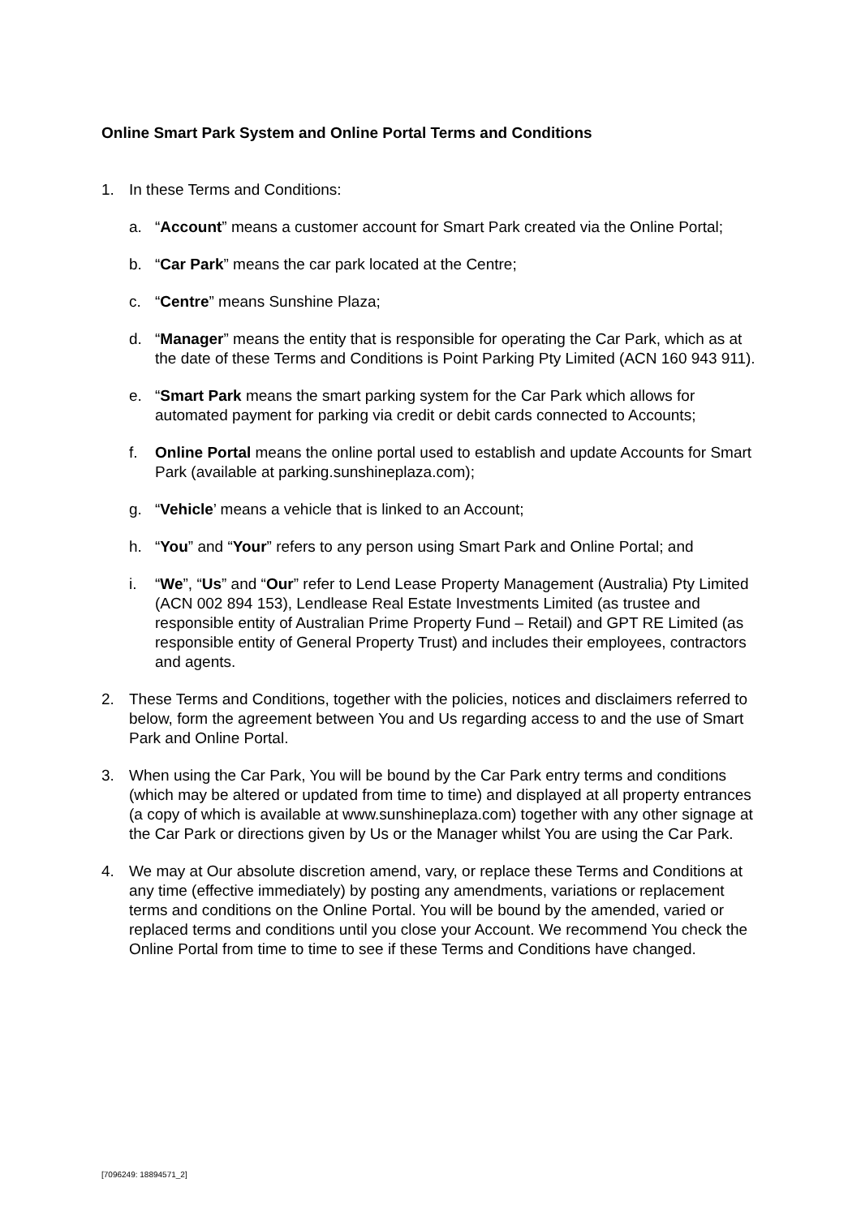Online Smart Park System and Online Portal Terms and Conditions
1. In these Terms and Conditions:
a. “Account” means a customer account for Smart Park created via the Online Portal;
b. “Car Park” means the car park located at the Centre;
c. “Centre” means Sunshine Plaza;
d. “Manager” means the entity that is responsible for operating the Car Park, which as at the date of these Terms and Conditions is Point Parking Pty Limited (ACN 160 943 911).
e. “Smart Park means the smart parking system for the Car Park which allows for automated payment for parking via credit or debit cards connected to Accounts;
f. Online Portal means the online portal used to establish and update Accounts for Smart Park (available at parking.sunshineplaza.com);
g. “Vehicle’ means a vehicle that is linked to an Account;
h. “You” and “Your” refers to any person using Smart Park and Online Portal; and
i. “We”, “Us” and “Our” refer to Lend Lease Property Management (Australia) Pty Limited (ACN 002 894 153), Lendlease Real Estate Investments Limited (as trustee and responsible entity of Australian Prime Property Fund – Retail) and GPT RE Limited (as responsible entity of General Property Trust) and includes their employees, contractors and agents.
2. These Terms and Conditions, together with the policies, notices and disclaimers referred to below, form the agreement between You and Us regarding access to and the use of Smart Park and Online Portal.
3. When using the Car Park, You will be bound by the Car Park entry terms and conditions (which may be altered or updated from time to time) and displayed at all property entrances (a copy of which is available at www.sunshineplaza.com) together with any other signage at the Car Park or directions given by Us or the Manager whilst You are using the Car Park.
4. We may at Our absolute discretion amend, vary, or replace these Terms and Conditions at any time (effective immediately) by posting any amendments, variations or replacement terms and conditions on the Online Portal. You will be bound by the amended, varied or replaced terms and conditions until you close your Account. We recommend You check the Online Portal from time to time to see if these Terms and Conditions have changed.
[7096249: 18894571_2]